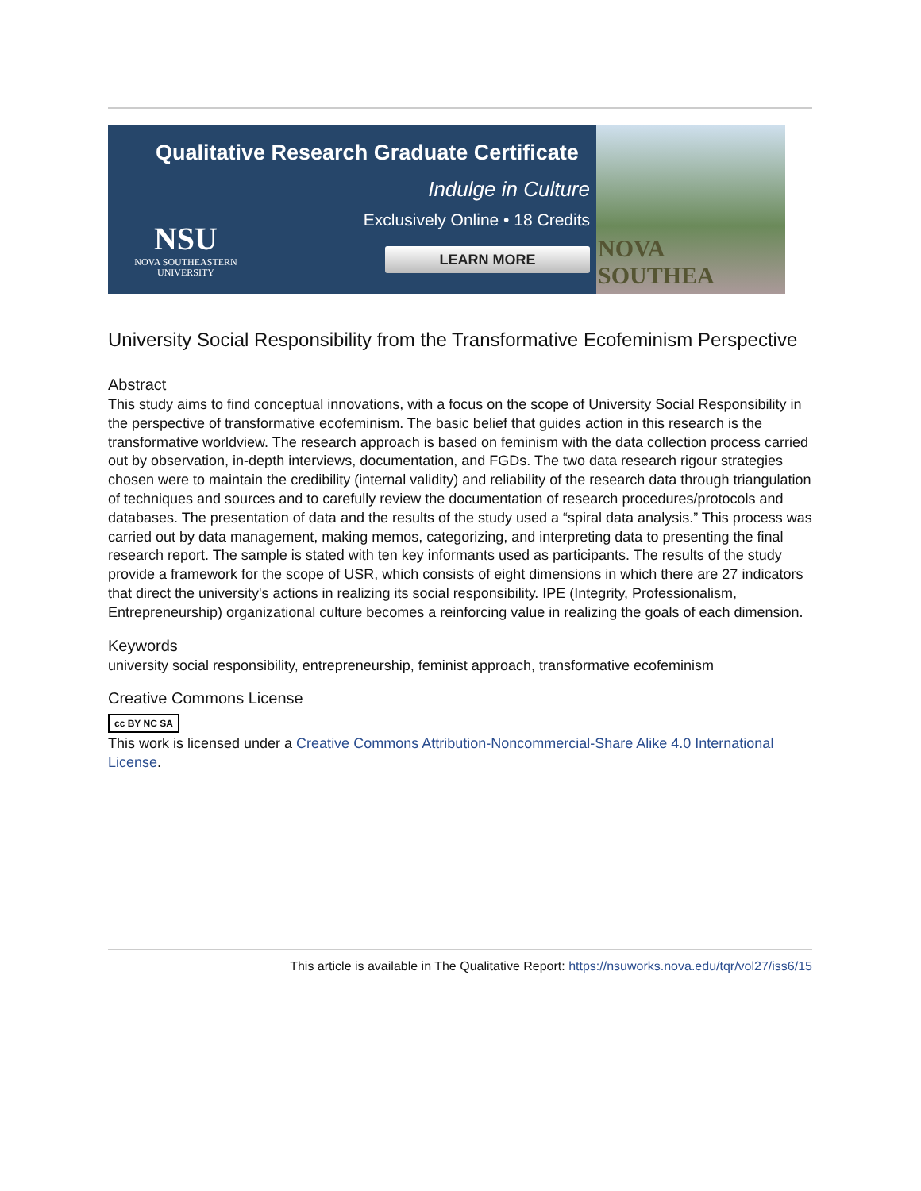Qualitative Research Graduate Certificate
Indulge in Culture
Exclusively Online • 18 Credits
LEARN MORE
NSU
NOVA SOUTHEASTERN
UNIVERSITY
NOVA SOUTHEA
University Social Responsibility from the Transformative Ecofeminism Perspective
Abstract
This study aims to find conceptual innovations, with a focus on the scope of University Social Responsibility in the perspective of transformative ecofeminism. The basic belief that guides action in this research is the transformative worldview. The research approach is based on feminism with the data collection process carried out by observation, in-depth interviews, documentation, and FGDs. The two data research rigour strategies chosen were to maintain the credibility (internal validity) and reliability of the research data through triangulation of techniques and sources and to carefully review the documentation of research procedures/protocols and databases. The presentation of data and the results of the study used a “spiral data analysis.” This process was carried out by data management, making memos, categorizing, and interpreting data to presenting the final research report. The sample is stated with ten key informants used as participants. The results of the study provide a framework for the scope of USR, which consists of eight dimensions in which there are 27 indicators that direct the university's actions in realizing its social responsibility. IPE (Integrity, Professionalism, Entrepreneurship) organizational culture becomes a reinforcing value in realizing the goals of each dimension.
Keywords
university social responsibility, entrepreneurship, feminist approach, transformative ecofeminism
Creative Commons License
cc BY NC SA
This work is licensed under a Creative Commons Attribution-Noncommercial-Share Alike 4.0 International License.
This article is available in The Qualitative Report: https://nsuworks.nova.edu/tqr/vol27/iss6/15